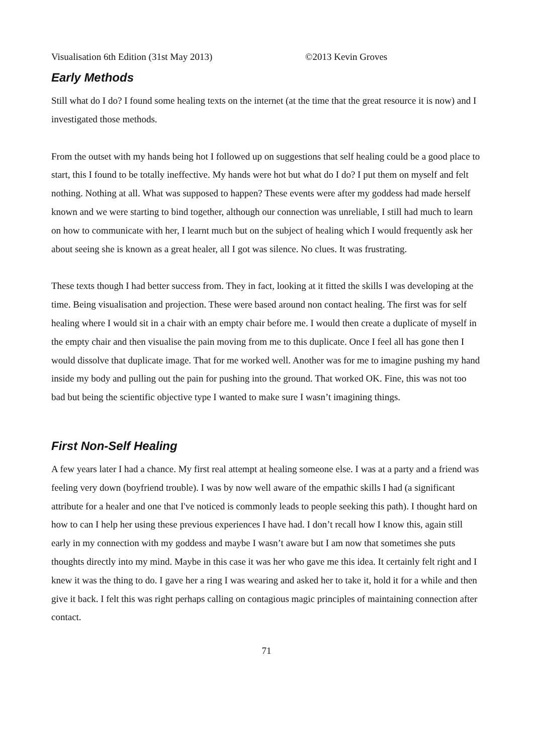Visualisation 6th Edition (31st May 2013) ©2013 Kevin Groves
Early Methods
Still what do I do? I found some healing texts on the internet (at the time that the great resource it is now) and I investigated those methods.
From the outset with my hands being hot I followed up on suggestions that self healing could be a good place to start, this I found to be totally ineffective. My hands were hot but what do I do? I put them on myself and felt nothing. Nothing at all. What was supposed to happen? These events were after my goddess had made herself known and we were starting to bind together, although our connection was unreliable, I still had much to learn on how to communicate with her, I learnt much but on the subject of healing which I would frequently ask her about seeing she is known as a great healer, all I got was silence. No clues. It was frustrating.
These texts though I had better success from. They in fact, looking at it fitted the skills I was developing at the time. Being visualisation and projection. These were based around non contact healing. The first was for self healing where I would sit in a chair with an empty chair before me. I would then create a duplicate of myself in the empty chair and then visualise the pain moving from me to this duplicate. Once I feel all has gone then I would dissolve that duplicate image. That for me worked well. Another was for me to imagine pushing my hand inside my body and pulling out the pain for pushing into the ground. That worked OK. Fine, this was not too bad but being the scientific objective type I wanted to make sure I wasn’t imagining things.
First Non-Self Healing
A few years later I had a chance. My first real attempt at healing someone else. I was at a party and a friend was feeling very down (boyfriend trouble). I was by now well aware of the empathic skills I had (a significant attribute for a healer and one that I've noticed is commonly leads to people seeking this path). I thought hard on how to can I help her using these previous experiences I have had. I don’t recall how I know this, again still early in my connection with my goddess and maybe I wasn’t aware but I am now that sometimes she puts thoughts directly into my mind. Maybe in this case it was her who gave me this idea. It certainly felt right and I knew it was the thing to do. I gave her a ring I was wearing and asked her to take it, hold it for a while and then give it back. I felt this was right perhaps calling on contagious magic principles of maintaining connection after contact.
71